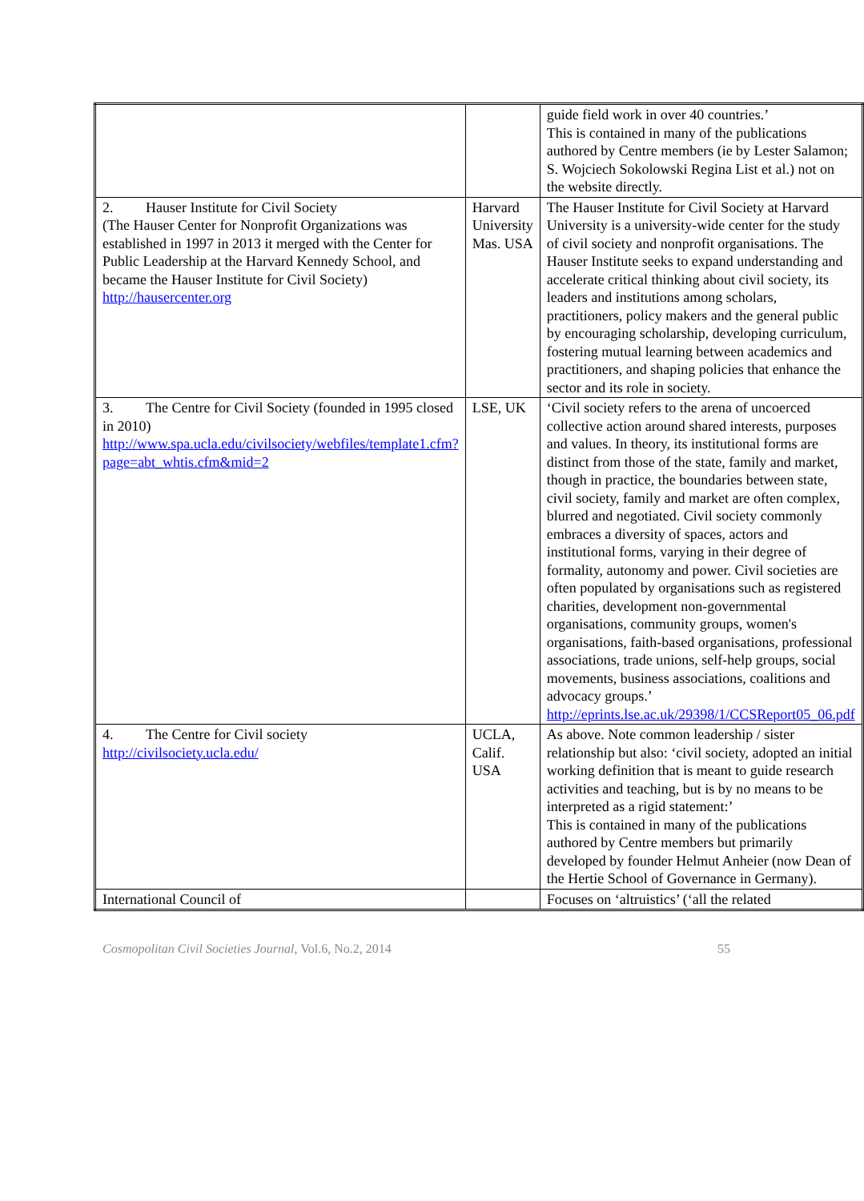| | | guide field work in over 40 countries.’ This is contained in many of the publications authored by Centre members (ie by Lester Salamon; S. Wojciech Sokolowski Regina List et al.) not on the website directly. |
| 2. Hauser Institute for Civil Society (The Hauser Center for Nonprofit Organizations was established in 1997 in 2013 it merged with the Center for Public Leadership at the Harvard Kennedy School, and became the Hauser Institute for Civil Society) http://hausercenter.org | Harvard University Mas. USA | The Hauser Institute for Civil Society at Harvard University is a university-wide center for the study of civil society and nonprofit organisations. The Hauser Institute seeks to expand understanding and accelerate critical thinking about civil society, its leaders and institutions among scholars, practitioners, policy makers and the general public by encouraging scholarship, developing curriculum, fostering mutual learning between academics and practitioners, and shaping policies that enhance the sector and its role in society. |
| 3. The Centre for Civil Society (founded in 1995 closed in 2010) http://www.spa.ucla.edu/civilsociety/webfiles/template1.cfm?page=abt_whtis.cfm&mid=2 | LSE, UK | ‘Civil society refers to the arena of uncoerced collective action around shared interests, purposes and values. In theory, its institutional forms are distinct from those of the state, family and market, though in practice, the boundaries between state, civil society, family and market are often complex, blurred and negotiated. Civil society commonly embraces a diversity of spaces, actors and institutional forms, varying in their degree of formality, autonomy and power. Civil societies are often populated by organisations such as registered charities, development non-governmental organisations, community groups, women's organisations, faith-based organisations, professional associations, trade unions, self-help groups, social movements, business associations, coalitions and advocacy groups.’ http://eprints.lse.ac.uk/29398/1/CCSReport05_06.pdf |
| 4. The Centre for Civil society http://civilsociety.ucla.edu/ | UCLA, Calif. USA | As above. Note common leadership / sister relationship but also: ‘civil society, adopted an initial working definition that is meant to guide research activities and teaching, but is by no means to be interpreted as a rigid statement:’ This is contained in many of the publications authored by Centre members but primarily developed by founder Helmut Anheier (now Dean of the Hertie School of Governance in Germany). |
| International Council of | | Focuses on ‘altruistics’ (‘all the related |
Cosmopolitan Civil Societies Journal, Vol.6, No.2, 2014 55